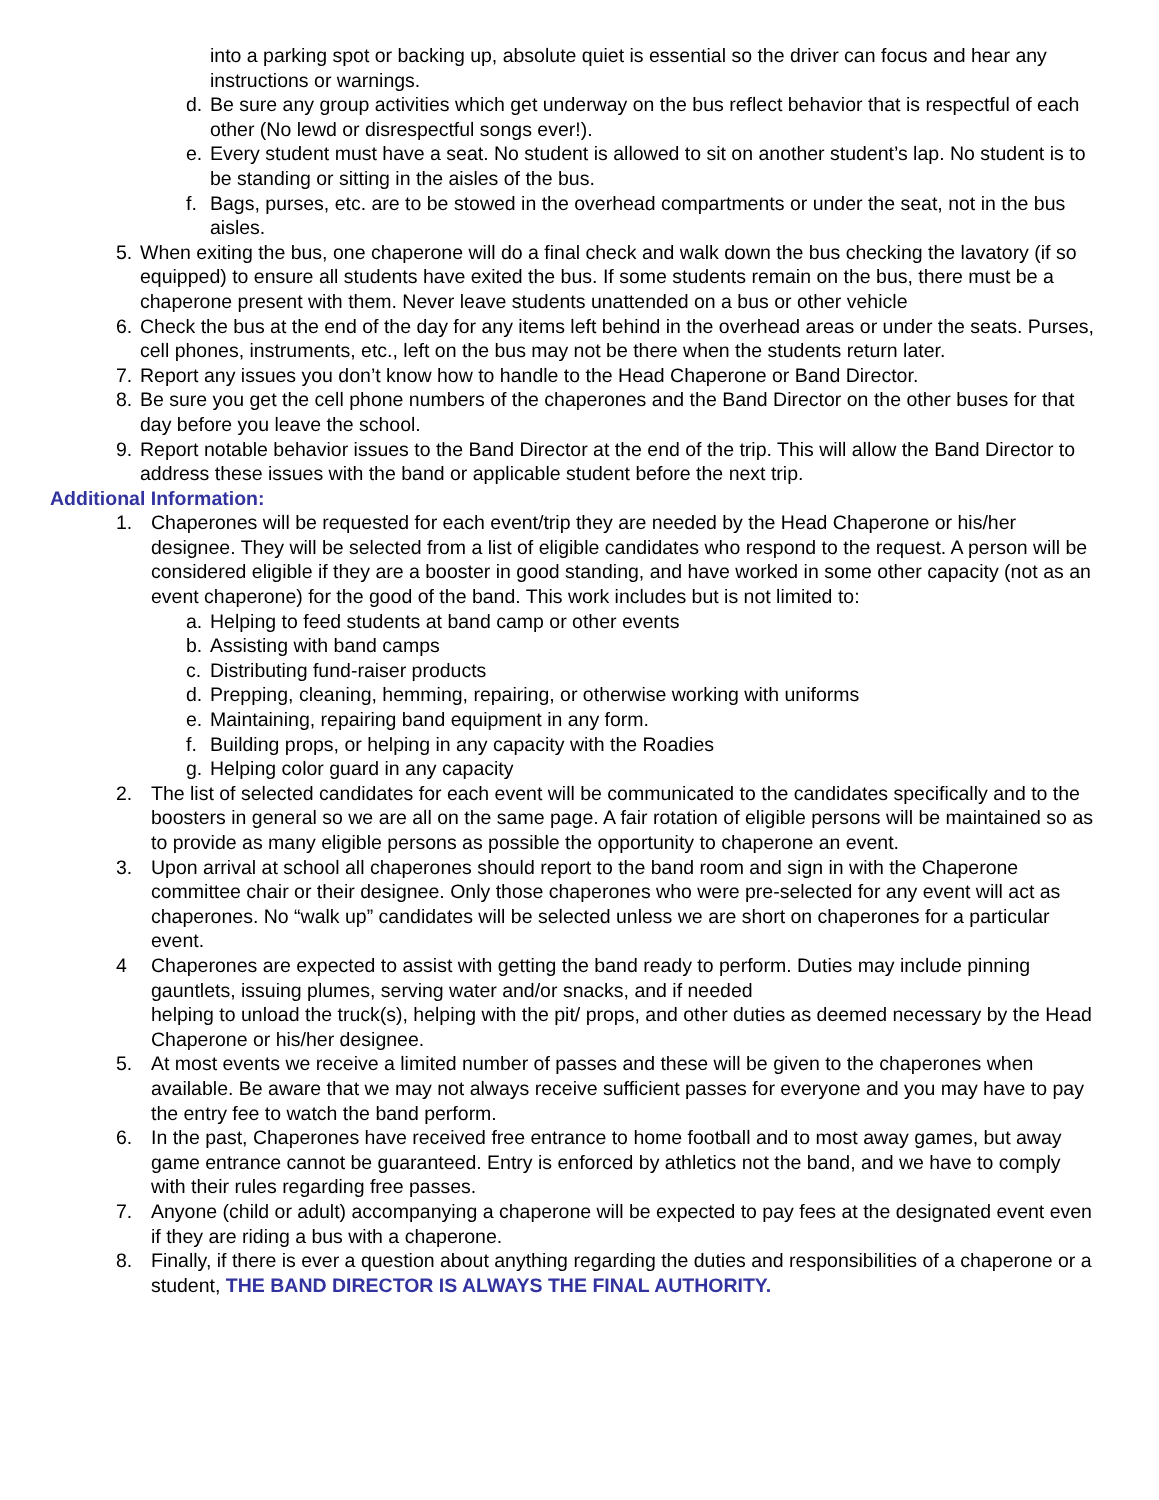into a parking spot or backing up, absolute quiet is essential so the driver can focus and hear any instructions or warnings.
d. Be sure any group activities which get underway on the bus reflect behavior that is respectful of each other (No lewd or disrespectful songs ever!).
e. Every student must have a seat. No student is allowed to sit on another student’s lap. No student is to be standing or sitting in the aisles of the bus.
f. Bags, purses, etc. are to be stowed in the overhead compartments or under the seat, not in the bus aisles.
5. When exiting the bus, one chaperone will do a final check and walk down the bus checking the lavatory (if so equipped) to ensure all students have exited the bus. If some students remain on the bus, there must be a chaperone present with them. Never leave students unattended on a bus or other vehicle
6. Check the bus at the end of the day for any items left behind in the overhead areas or under the seats. Purses, cell phones, instruments, etc., left on the bus may not be there when the students return later.
7. Report any issues you don’t know how to handle to the Head Chaperone or Band Director.
8. Be sure you get the cell phone numbers of the chaperones and the Band Director on the other buses for that day before you leave the school.
9. Report notable behavior issues to the Band Director at the end of the trip. This will allow the Band Director to address these issues with the band or applicable student before the next trip.
Additional Information:
1. Chaperones will be requested for each event/trip they are needed by the Head Chaperone or his/her designee. They will be selected from a list of eligible candidates who respond to the request. A person will be considered eligible if they are a booster in good standing, and have worked in some other capacity (not as an event chaperone) for the good of the band. This work includes but is not limited to:
a. Helping to feed students at band camp or other events
b. Assisting with band camps
c. Distributing fund-raiser products
d. Prepping, cleaning, hemming, repairing, or otherwise working with uniforms
e. Maintaining, repairing band equipment in any form.
f. Building props, or helping in any capacity with the Roadies
g. Helping color guard in any capacity
2. The list of selected candidates for each event will be communicated to the candidates specifically and to the boosters in general so we are all on the same page. A fair rotation of eligible persons will be maintained so as to provide as many eligible persons as possible the opportunity to chaperone an event.
3. Upon arrival at school all chaperones should report to the band room and sign in with the Chaperone committee chair or their designee. Only those chaperones who were pre-selected for any event will act as chaperones. No “walk up” candidates will be selected unless we are short on chaperones for a particular event.
4 Chaperones are expected to assist with getting the band ready to perform. Duties may include pinning gauntlets, issuing plumes, serving water and/or snacks, and if needed
helping to unload the truck(s), helping with the pit/ props, and other duties as deemed necessary by the Head Chaperone or his/her designee.
5. At most events we receive a limited number of passes and these will be given to the chaperones when available. Be aware that we may not always receive sufficient passes for everyone and you may have to pay the entry fee to watch the band perform.
6. In the past, Chaperones have received free entrance to home football and to most away games, but away game entrance cannot be guaranteed. Entry is enforced by athletics not the band, and we have to comply with their rules regarding free passes.
7. Anyone (child or adult) accompanying a chaperone will be expected to pay fees at the designated event even if they are riding a bus with a chaperone.
8. Finally, if there is ever a question about anything regarding the duties and responsibilities of a chaperone or a student, THE BAND DIRECTOR IS ALWAYS THE FINAL AUTHORITY.